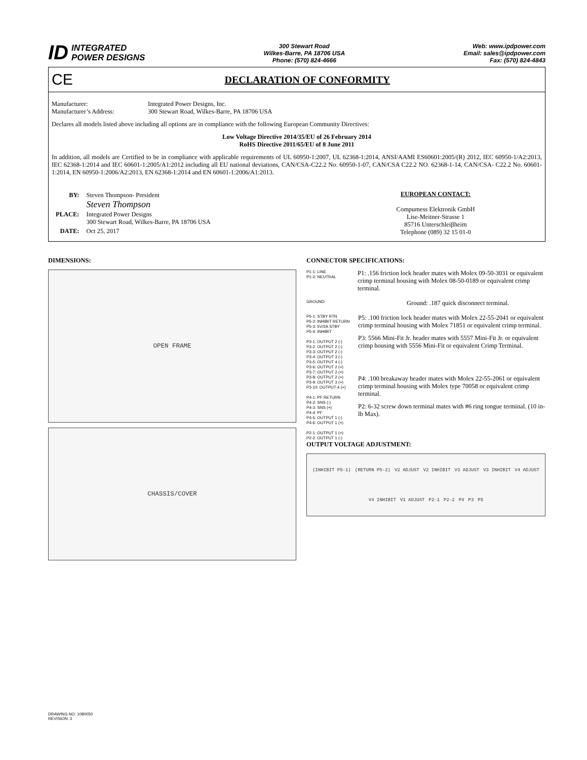ID INTEGRATED
POWER DESIGNS
300 Stewart Road
Wilkes-Barre, PA 18706 USA
Phone: (570) 824-4666
Web: www.ipdpower.com
Email: sales@ipdpower.com
Fax: (570) 824-4843
CE
DECLARATION OF CONFORMITY
Manufacturer: Integrated Power Designs, Inc.
Manufacturer’s Address: 300 Stewart Road, Wilkes-Barre, PA 18706 USA
Declares all models listed above including all options are in compliance with the following European Community Directives:
Low Voltage Directive 2014/35/EU of 26 February 2014
RoHS Directive 2011/65/EU of 8 June 2011
In addition, all models are Certified to be in compliance with applicable requirements of UL 60950-1:2007, UL 62368-1:2014, ANSI/AAMI ES60601:2005/(R) 2012, IEC 60950-1/A2:2013, IEC 62368-1:2014 and IEC 60601-1:2005/A1:2012 including all EU national deviations, CAN/CSA-C22.2 No. 60950-1-07, CAN/CSA C22.2 NO. 62368-1-14, CAN/CSA- C22.2 No. 60601-1:2014, EN 60950-1:2006/A2:2013, EN 62368-1:2014 and EN 60601-1:2006/A1:2013.
| BY: | Steven Thompson- President Steven Thompson |
| PLACE: | Integrated Power Designs 300 Stewart Road, Wilkes-Barre, PA 18706 USA |
| DATE: | Oct 25, 2017 |
EUROPEAN CONTACT:
Compumess Elektronik GmbH
Lise-Meitner-Strasse 1
85716 Unterschleiβheim
Telephone (089) 32 15 01-0
DIMENSIONS:
OPEN FRAME
CHASSIS/COVER
CONNECTOR SPECIFICATIONS:
P1-1: LINE
P1-2: NEUTRAL
P1: .156 friction lock header mates with Molex 09-50-3031 or equivalent crimp terminal housing with Molex 08-50-0189 or equivalent crimp terminal.
GROUND
Ground: .187 quick disconnect terminal.
P5-1: STBY RTN
P5-2: INHIBIT RETURN
P5-3: 5V/2A STBY
P5-4: INHIBIT
P3-1: OUTPUT 2 (-)
P3-2: OUTPUT 2 (-)
P3-3: OUTPUT 2 (-)
P3-4: OUTPUT 3 (-)
P3-5: OUTPUT 4 (-)
P3-6: OUTPUT 2 (+)
P3-7: OUTPUT 2 (+)
P3-8: OUTPUT 2 (+)
P3-9: OUTPUT 3 (+)
P3-10: OUTPUT 4 (+)
P4-1: PF RETURN
P4-2: SNS (-)
P4-3: SNS (+)
P4-4: PF
P4-5: OUTPUT 1 (-)
P4-6: OUTPUT 1 (+)
P2-1: OUTPUT 1 (+)
P2-2: OUTPUT 1 (-)
P5: .100 friction lock header mates with Molex 22-55-2041 or equivalent crimp terminal housing with Molex 71851 or equivalent crimp terminal.
P3: 5566 Mini-Fit Jr. header mates with 5557 Mini-Fit Jr. or equivalent crimp housing with 5556 Mini-Fit or equivalent Crimp Terminal.
P4: .100 breakaway header mates with Molex 22-55-2061 or equivalent crimp terminal housing with Molex type 70058 or equivalent crimp terminal.
P2: 6-32 screw down terminal mates with #6 ring tongue terminal. (10 in-lb Max).
OUTPUT VOLTAGE ADJUSTMENT:
(INHIBIT P5-1) (RETURN P5-2) V2 ADJUST V2 INHIBIT V3 ADJUST V3 INHIBIT V4 ADJUST V4 INHIBIT V1 ADJUST P2-1 P2-2 P4 P3 P5
DRAWING NO: 1080050
REVISION: 3